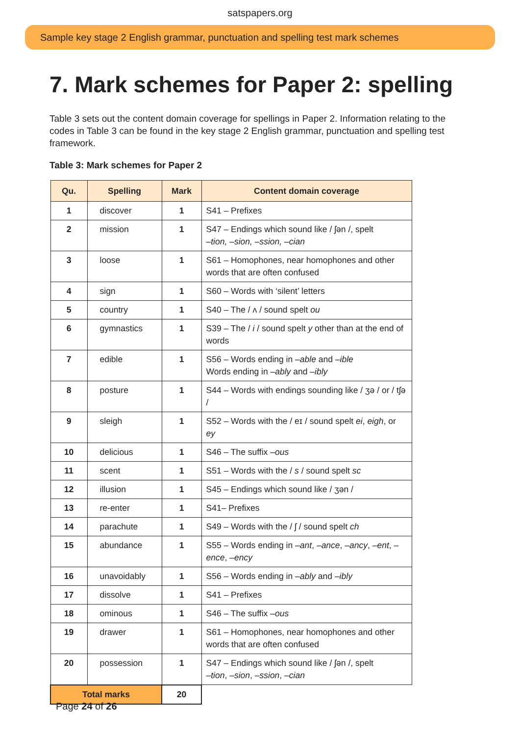satspapers.org
Sample key stage 2 English grammar, punctuation and spelling test mark schemes
7. Mark schemes for Paper 2: spelling
Table 3 sets out the content domain coverage for spellings in Paper 2. Information relating to the codes in Table 3 can be found in the key stage 2 English grammar, punctuation and spelling test framework.
Table 3: Mark schemes for Paper 2
| Qu. | Spelling | Mark | Content domain coverage |
| --- | --- | --- | --- |
| 1 | discover | 1 | S41 – Prefixes |
| 2 | mission | 1 | S47 – Endings which sound like / ʃən /, spelt –tion, –sion, –ssion, –cian |
| 3 | loose | 1 | S61 – Homophones, near homophones and other words that are often confused |
| 4 | sign | 1 | S60 – Words with ‘silent’ letters |
| 5 | country | 1 | S40 – The / ʌ / sound spelt ou |
| 6 | gymnastics | 1 | S39 – The / i / sound spelt y other than at the end of words |
| 7 | edible | 1 | S56 – Words ending in –able and –ible Words ending in –ably and –ibly |
| 8 | posture | 1 | S44 – Words with endings sounding like / ʒə / or / tʃə / |
| 9 | sleigh | 1 | S52 – Words with the / eɪ / sound spelt ei , eigh , or ey |
| 10 | delicious | 1 | S46 – The suffix –ous |
| 11 | scent | 1 | S51 – Words with the / s / sound spelt sc |
| 12 | illusion | 1 | S45 – Endings which sound like / ʒən / |
| 13 | re-enter | 1 | S41– Prefixes |
| 14 | parachute | 1 | S49 – Words with the / ʃ / sound spelt ch |
| 15 | abundance | 1 | S55 – Words ending in –ant , –ance , –ancy , –ent , –ence , –ency |
| 16 | unavoidably | 1 | S56 – Words ending in –ably and –ibly |
| 17 | dissolve | 1 | S41 – Prefixes |
| 18 | ominous | 1 | S46 – The suffix –ous |
| 19 | drawer | 1 | S61 – Homophones, near homophones and other words that are often confused |
| 20 | possession | 1 | S47 – Endings which sound like / ʃən /, spelt –tion , –sion , –ssion , –cian |
| Total marks | | 20 | |
Page 24 of 26